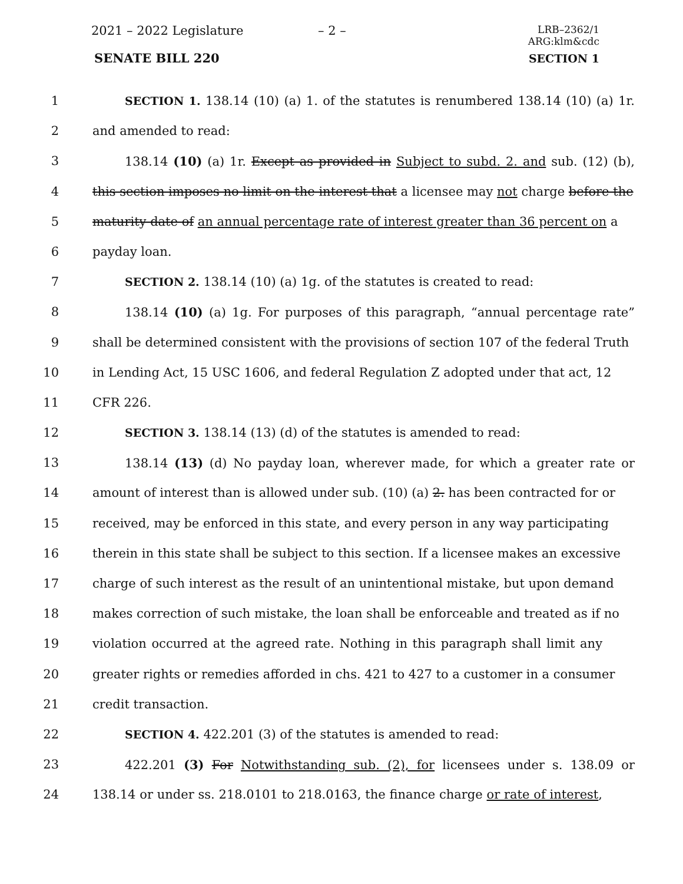2021 – 2022 Legislature – 2 –
LRB–2362/1
ARG:klm&cdc
SENATE BILL 220 SECTION 1
1 SECTION 1. 138.14 (10) (a) 1. of the statutes is renumbered 138.14 (10) (a) 1r.
2 and amended to read:
3 138.14 (10) (a) 1r. Except as provided in Subject to subd. 2. and sub. (12) (b),
4 this section imposes no limit on the interest that a licensee may not charge before the
5 maturity date of an annual percentage rate of interest greater than 36 percent on a
6 payday loan.
7 SECTION 2. 138.14 (10) (a) 1g. of the statutes is created to read:
8 138.14 (10) (a) 1g. For purposes of this paragraph, “annual percentage rate”
9 shall be determined consistent with the provisions of section 107 of the federal Truth
10 in Lending Act, 15 USC 1606, and federal Regulation Z adopted under that act, 12
11 CFR 226.
12 SECTION 3. 138.14 (13) (d) of the statutes is amended to read:
13 138.14 (13) (d) No payday loan, wherever made, for which a greater rate or
14 amount of interest than is allowed under sub. (10) (a) 2. has been contracted for or
15 received, may be enforced in this state, and every person in any way participating
16 therein in this state shall be subject to this section. If a licensee makes an excessive
17 charge of such interest as the result of an unintentional mistake, but upon demand
18 makes correction of such mistake, the loan shall be enforceable and treated as if no
19 violation occurred at the agreed rate. Nothing in this paragraph shall limit any
20 greater rights or remedies afforded in chs. 421 to 427 to a customer in a consumer
21 credit transaction.
22 SECTION 4. 422.201 (3) of the statutes is amended to read:
23 422.201 (3) For Notwithstanding sub. (2), for licensees under s. 138.09 or
24 138.14 or under ss. 218.0101 to 218.0163, the finance charge or rate of interest,